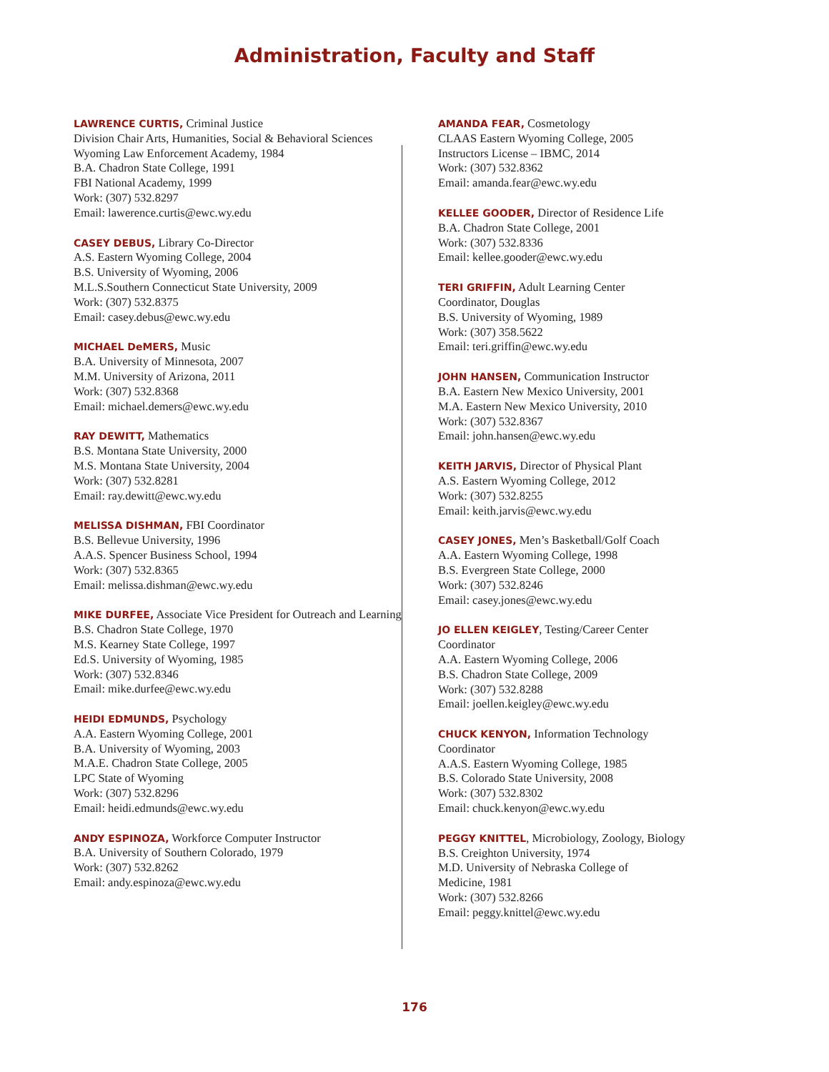Administration, Faculty and Staff
LAWRENCE CURTIS, Criminal Justice
Division Chair Arts, Humanities, Social & Behavioral Sciences
Wyoming Law Enforcement Academy, 1984
B.A. Chadron State College, 1991
FBI National Academy, 1999
Work: (307) 532.8297
Email: lawerence.curtis@ewc.wy.edu
CASEY DEBUS, Library Co-Director
A.S. Eastern Wyoming College, 2004
B.S. University of Wyoming, 2006
M.L.S.Southern Connecticut State University, 2009
Work: (307) 532.8375
Email: casey.debus@ewc.wy.edu
MICHAEL DeMERS, Music
B.A. University of Minnesota, 2007
M.M. University of Arizona, 2011
Work: (307) 532.8368
Email: michael.demers@ewc.wy.edu
RAY DEWITT, Mathematics
B.S. Montana State University, 2000
M.S. Montana State University, 2004
Work: (307) 532.8281
Email: ray.dewitt@ewc.wy.edu
MELISSA DISHMAN, FBI Coordinator
B.S. Bellevue University, 1996
A.A.S. Spencer Business School, 1994
Work: (307) 532.8365
Email: melissa.dishman@ewc.wy.edu
MIKE DURFEE, Associate Vice President for Outreach and Learning
B.S. Chadron State College, 1970
M.S. Kearney State College, 1997
Ed.S. University of Wyoming, 1985
Work: (307) 532.8346
Email: mike.durfee@ewc.wy.edu
HEIDI EDMUNDS, Psychology
A.A. Eastern Wyoming College, 2001
B.A. University of Wyoming, 2003
M.A.E. Chadron State College, 2005
LPC State of Wyoming
Work: (307) 532.8296
Email: heidi.edmunds@ewc.wy.edu
ANDY ESPINOZA, Workforce Computer Instructor
B.A. University of Southern Colorado, 1979
Work: (307) 532.8262
Email: andy.espinoza@ewc.wy.edu
AMANDA FEAR, Cosmetology
CLAAS Eastern Wyoming College, 2005
Instructors License – IBMC, 2014
Work: (307) 532.8362
Email: amanda.fear@ewc.wy.edu
KELLEE GOODER, Director of Residence Life
B.A. Chadron State College, 2001
Work: (307) 532.8336
Email: kellee.gooder@ewc.wy.edu
TERI GRIFFIN, Adult Learning Center
Coordinator, Douglas
B.S. University of Wyoming, 1989
Work: (307) 358.5622
Email: teri.griffin@ewc.wy.edu
JOHN HANSEN, Communication Instructor
B.A. Eastern New Mexico University, 2001
M.A. Eastern New Mexico University, 2010
Work: (307) 532.8367
Email: john.hansen@ewc.wy.edu
KEITH JARVIS, Director of Physical Plant
A.S. Eastern Wyoming College, 2012
Work: (307) 532.8255
Email: keith.jarvis@ewc.wy.edu
CASEY JONES, Men’s Basketball/Golf Coach
A.A. Eastern Wyoming College, 1998
B.S. Evergreen State College, 2000
Work: (307) 532.8246
Email: casey.jones@ewc.wy.edu
JO ELLEN KEIGLEY, Testing/Career Center
Coordinator
A.A. Eastern Wyoming College, 2006
B.S. Chadron State College, 2009
Work: (307) 532.8288
Email: joellen.keigley@ewc.wy.edu
CHUCK KENYON, Information Technology
Coordinator
A.A.S. Eastern Wyoming College, 1985
B.S. Colorado State University, 2008
Work: (307) 532.8302
Email: chuck.kenyon@ewc.wy.edu
PEGGY KNITTEL, Microbiology, Zoology, Biology
B.S. Creighton University, 1974
M.D. University of Nebraska College of
Medicine, 1981
Work: (307) 532.8266
Email: peggy.knittel@ewc.wy.edu
176